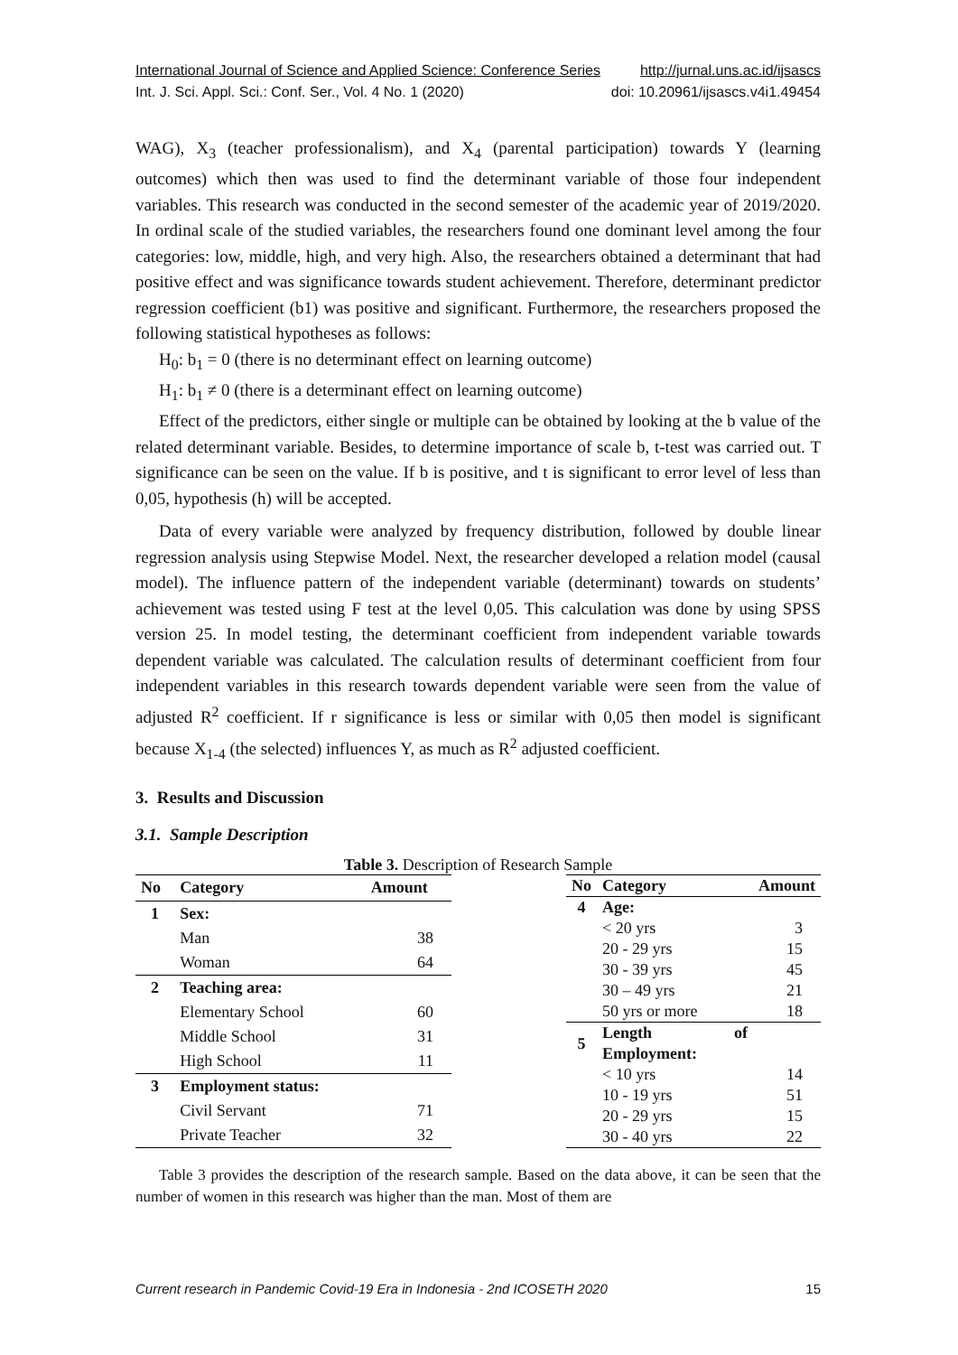International Journal of Science and Applied Science: Conference Series http://jurnal.uns.ac.id/ijsascs
Int. J. Sci. Appl. Sci.: Conf. Ser., Vol. 4 No. 1 (2020) doi: 10.20961/ijsascs.v4i1.49454
WAG), X<sub>3</sub> (teacher professionalism), and X<sub>4</sub> (parental participation) towards Y (learning outcomes) which then was used to find the determinant variable of those four independent variables. This research was conducted in the second semester of the academic year of 2019/2020. In ordinal scale of the studied variables, the researchers found one dominant level among the four categories: low, middle, high, and very high. Also, the researchers obtained a determinant that had positive effect and was significance towards student achievement. Therefore, determinant predictor regression coefficient (b1) was positive and significant. Furthermore, the researchers proposed the following statistical hypotheses as follows:
H<sub>0</sub>: b<sub>1</sub> = 0 (there is no determinant effect on learning outcome)
H<sub>1</sub>: b<sub>1</sub> ≠ 0 (there is a determinant effect on learning outcome)
Effect of the predictors, either single or multiple can be obtained by looking at the b value of the related determinant variable. Besides, to determine importance of scale b, t-test was carried out. T significance can be seen on the value. If b is positive, and t is significant to error level of less than 0,05, hypothesis (h) will be accepted.
Data of every variable were analyzed by frequency distribution, followed by double linear regression analysis using Stepwise Model. Next, the researcher developed a relation model (causal model). The influence pattern of the independent variable (determinant) towards on students’ achievement was tested using F test at the level 0,05. This calculation was done by using SPSS version 25. In model testing, the determinant coefficient from independent variable towards dependent variable was calculated. The calculation results of determinant coefficient from four independent variables in this research towards dependent variable were seen from the value of adjusted R<sup>2</sup> coefficient. If r significance is less or similar with 0,05 then model is significant because X<sub>1-4</sub> (the selected) influences Y, as much as R<sup>2</sup> adjusted coefficient.
3. Results and Discussion
3.1. Sample Description
Table 3. Description of Research Sample
| No | Category | Amount |
| --- | --- | --- |
| 1 | Sex: | |
| | Man | 38 |
| | Woman | 64 |
| 2 | Teaching area: | |
| | Elementary School | 60 |
| | Middle School | 31 |
| | High School | 11 |
| 3 | Employment status: | |
| | Civil Servant | 71 |
| | Private Teacher | 32 |
| No | Category | Amount |
| --- | --- | --- |
| 4 | Age: | |
| | < 20 yrs | 3 |
| | 20 - 29 yrs | 15 |
| | 30 - 39 yrs | 45 |
| | 30 – 49 yrs | 21 |
| | 50 yrs or more | 18 |
| 5 | Length of Employment: | |
| | < 10 yrs | 14 |
| | 10 - 19 yrs | 51 |
| | 20 - 29 yrs | 15 |
| | 30 - 40 yrs | 22 |
Table 3 provides the description of the research sample. Based on the data above, it can be seen that the number of women in this research was higher than the man. Most of them are
Current research in Pandemic Covid-19 Era in Indonesia - 2nd ICOSETH 2020 15